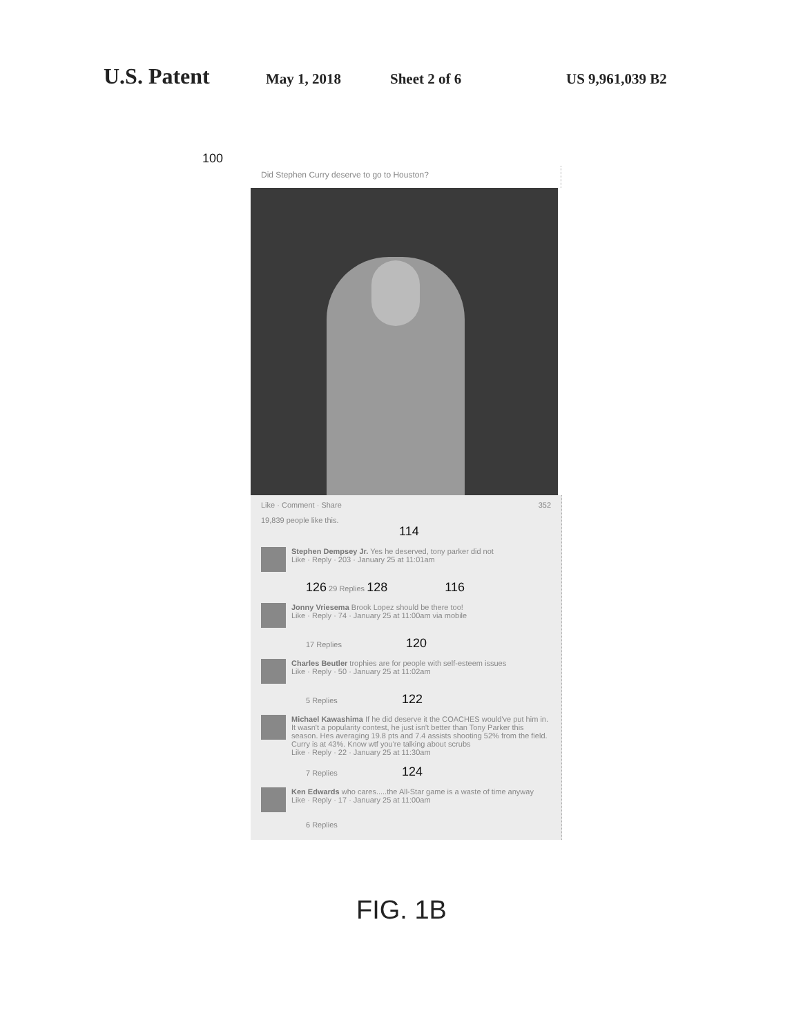U.S. Patent May 1, 2018 Sheet 2 of 6 US 9,961,039 B2
100
Did Stephen Curry deserve to go to Houston?
Like · Comment · Share 352
19,839 people like this.
114
Stephen Dempsey Jr. Yes he deserved, tony parker did not
Like · Reply · 203 · January 25 at 11:01am
126 29 Replies 128 116
Jonny Vriesema Brook Lopez should be there too!
Like · Reply · 74 · January 25 at 11:00am via mobile
17 Replies 120
Charles Beutler trophies are for people with self-esteem issues
Like · Reply · 50 · January 25 at 11:02am
5 Replies 122
Michael Kawashima If he did deserve it the COACHES would've put him in. It wasn't a popularity contest, he just isn't better than Tony Parker this season. Hes averaging 19.8 pts and 7.4 assists shooting 52% from the field. Curry is at 43%. Know wtf you're talking about scrubs
Like · Reply · 22 · January 25 at 11:30am
7 Replies 124
Ken Edwards who cares.....the All-Star game is a waste of time anyway
Like · Reply · 17 · January 25 at 11:00am
6 Replies
FIG. 1B